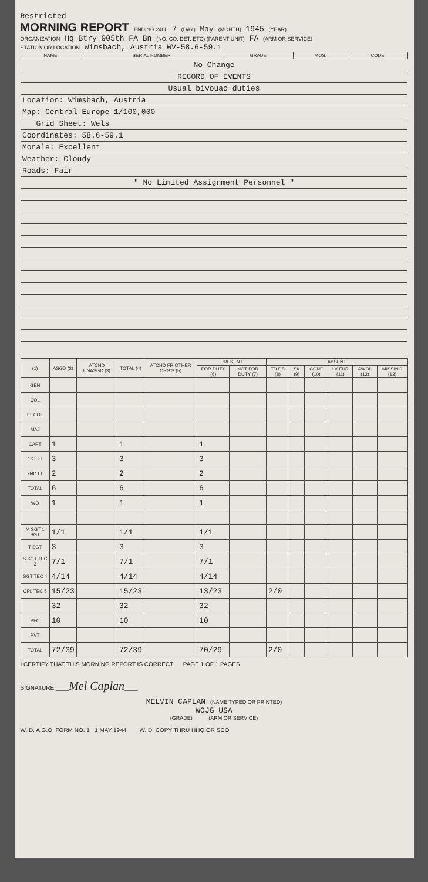Restricted
MORNING REPORT ENDING 2400 7 (DAY) May (MONTH) 1945 (YEAR)
ORGANIZATION Hq Btry 905th FA Bn (NO. CO. DET. ETC) (PARENT UNIT) FA (ARM OR SERVICE)
STATION OR LOCATION Wimsbach, Austria WV-58.6-59.1
| NAME | SERIAL NUMBER | GRADE | MOS. | CODE |
| --- | --- | --- | --- | --- |
| No Change | | | | |
| RECORD OF EVENTS | | | | |
| Usual bivouac duties | | | | |
| Location: Wimsbach, Austria | | | | |
| Map: Central Europe 1/100,000 | | | | |
| Grid Sheet: Wels | | | | |
| Coordinates: 58.6-59.1 | | | | |
| Morale: Excellent | | | | |
| Weather: Cloudy | | | | |
| Roads: Fair | | | | |
| " No Limited Assignment Personnel " | | | | |
| (1) | ASGD (2) | ATCHD UNASGD (3) | TOTAL (4) | ATCHD FR OTHER ORG'S (5) | PRESENT | | ABSENT | | | | | |
| --- | --- | --- | --- | --- | --- | --- | --- | --- | --- | --- | --- | --- |
| | | | | | FOR DUTY (6) | NOT FOR DUTY (7) | TD DS (8) | SK (9) | CONF (10) | LV FUR (11) | AWOL (12) | MISSING (13) |
| GEN | | | | | | | | | | | | |
| COL | | | | | | | | | | | | |
| LT COL | | | | | | | | | | | | |
| MAJ | | | | | | | | | | | | |
| CAPT | 1 | | 1 | | 1 | | | | | | | |
| 1ST LT | 3 | | 3 | | 3 | | | | | | | |
| 2ND LT | 2 | | 2 | | 2 | | | | | | | |
| TOTAL | 6 | | 6 | | 6 | | | | | | | |
| WO | 1 | | 1 | | 1 | | | | | | | |
| M SGT 1 SGT | 1/1 | | 1/1 | | 1/1 | | | | | | | |
| T SGT | 3 | | 3 | | 3 | | | | | | | |
| S SGT TEC 3 | 7/1 | | 7/1 | | 7/1 | | | | | | | |
| SGT TEC 4 | 4/14 | | 4/14 | | 4/14 | | | | | | | |
| CPL TEC 5 | 15/23 | | 15/23 | | 13/23 | | 2/0 | | | | | |
| | 32 | | 32 | | 32 | | | | | | | |
| PFC | 10 | | 10 | | 10 | | | | | | | |
| PVT | | | | | | | | | | | | |
| TOTAL | 72/39 | | 72/39 | | 70/29 | | 2/0 | | | | | |
I CERTIFY THAT THIS MORNING REPORT IS CORRECT PAGE 1 OF 1 PAGES
SIGNATURE ____Mel Caplan____
MELVIN CAPLAN (NAME TYPED OR PRINTED)
WOJG USA
(GRADE) (ARM OR SERVICE)
W. D. A.G.O. FORM NO. 1 1 MAY 1944 W. D. COPY THRU HHQ OR SCO